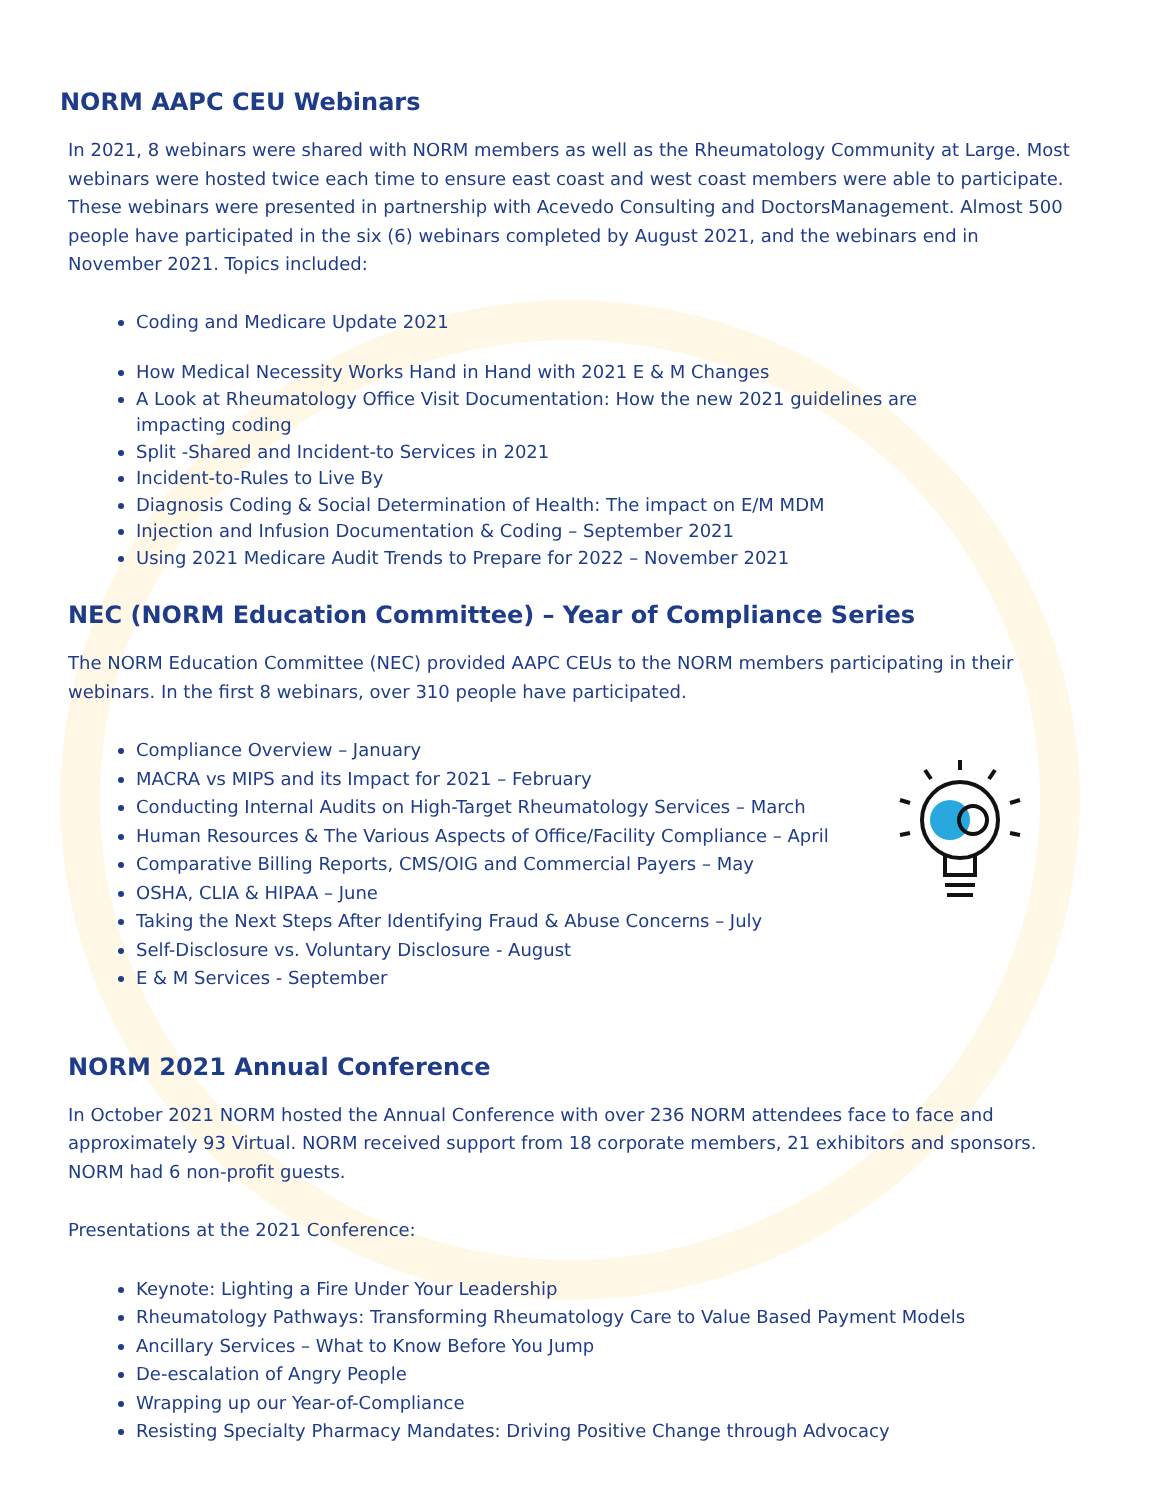NORM AAPC CEU Webinars
In 2021, 8 webinars were shared with NORM members as well as the Rheumatology Community at Large. Most webinars were hosted twice each time to ensure east coast and west coast members were able to participate. These webinars were presented in partnership with Acevedo Consulting and DoctorsManagement. Almost 500 people have participated in the six (6) webinars completed by August 2021, and the webinars end in November 2021. Topics included:
Coding and Medicare Update 2021
How Medical Necessity Works Hand in Hand with 2021 E & M Changes
A Look at Rheumatology Office Visit Documentation: How the new 2021 guidelines are impacting coding
Split -Shared and Incident-to Services in 2021
Incident-to-Rules to Live By
Diagnosis Coding & Social Determination of Health: The impact on E/M MDM
Injection and Infusion Documentation & Coding – September 2021
Using 2021 Medicare Audit Trends to Prepare for 2022 – November 2021
NEC (NORM Education Committee) – Year of Compliance Series
The NORM Education Committee (NEC) provided AAPC CEUs to the NORM members participating in their webinars. In the first 8 webinars, over 310 people have participated.
Compliance Overview – January
MACRA vs MIPS and its Impact for 2021 – February
Conducting Internal Audits on High-Target Rheumatology Services – March
Human Resources & The Various Aspects of Office/Facility Compliance – April
Comparative Billing Reports, CMS/OIG and Commercial Payers – May
OSHA, CLIA & HIPAA – June
Taking the Next Steps After Identifying Fraud & Abuse Concerns – July
Self-Disclosure vs. Voluntary Disclosure - August
E & M Services - September
NORM 2021 Annual Conference
In October 2021 NORM hosted the Annual Conference with over 236 NORM attendees face to face and approximately 93 Virtual. NORM received support from 18 corporate members, 21 exhibitors and sponsors. NORM had 6 non-profit guests.
Presentations at the 2021 Conference:
Keynote: Lighting a Fire Under Your Leadership
Rheumatology Pathways: Transforming Rheumatology Care to Value Based Payment Models
Ancillary Services – What to Know Before You Jump
De-escalation of Angry People
Wrapping up our Year-of-Compliance
Resisting Specialty Pharmacy Mandates: Driving Positive Change through Advocacy